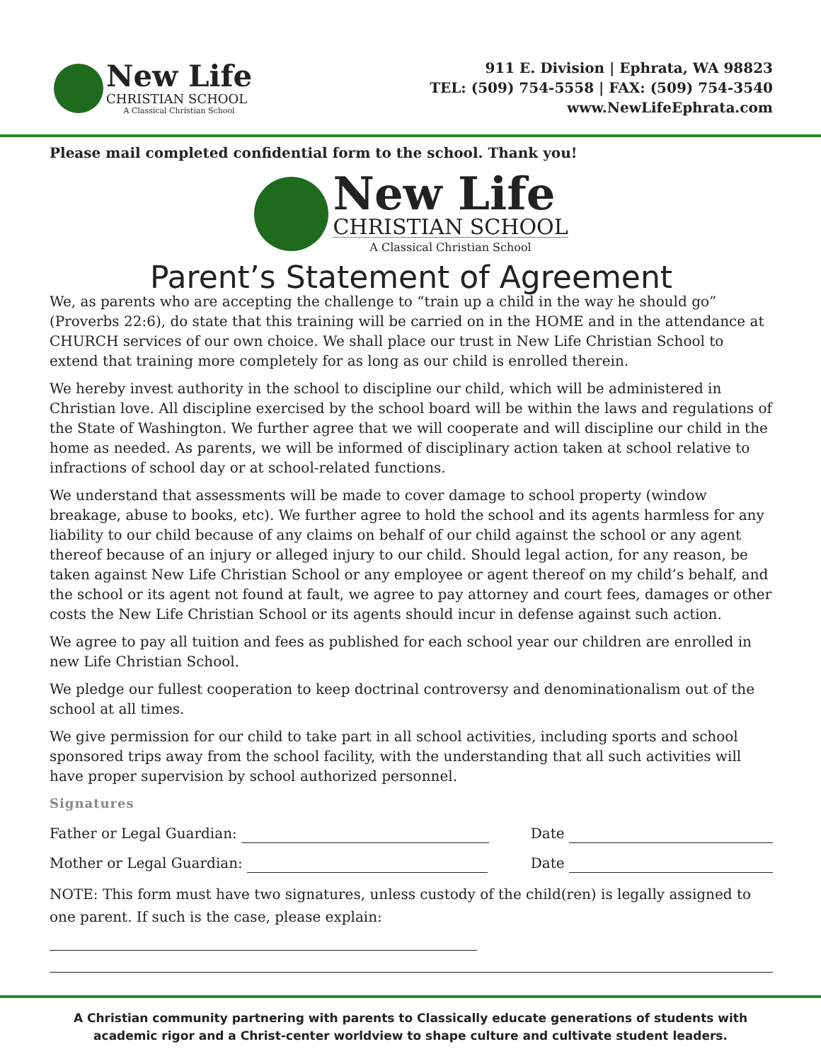New Life
CHRISTIAN SCHOOL
A Classical Christian School
911 E. Division | Ephrata, WA 98823
TEL: (509) 754-5558 | FAX: (509) 754-3540
www.NewLifeEphrata.com
Please mail completed confidential form to the school. Thank you!
New Life
CHRISTIAN SCHOOL
A Classical Christian School
Parent’s Statement of Agreement
We, as parents who are accepting the challenge to “train up a child in the way he should go” (Proverbs 22:6), do state that this training will be carried on in the HOME and in the attendance at CHURCH services of our own choice. We shall place our trust in New Life Christian School to extend that training more completely for as long as our child is enrolled therein.
We hereby invest authority in the school to discipline our child, which will be administered in Christian love. All discipline exercised by the school board will be within the laws and regulations of the State of Washington. We further agree that we will cooperate and will discipline our child in the home as needed. As parents, we will be informed of disciplinary action taken at school relative to infractions of school day or at school-related functions.
We understand that assessments will be made to cover damage to school property (window breakage, abuse to books, etc). We further agree to hold the school and its agents harmless for any liability to our child because of any claims on behalf of our child against the school or any agent thereof because of an injury or alleged injury to our child. Should legal action, for any reason, be taken against New Life Christian School or any employee or agent thereof on my child’s behalf, and the school or its agent not found at fault, we agree to pay attorney and court fees, damages or other costs the New Life Christian School or its agents should incur in defense against such action.
We agree to pay all tuition and fees as published for each school year our children are enrolled in new Life Christian School.
We pledge our fullest cooperation to keep doctrinal controversy and denominationalism out of the school at all times.
We give permission for our child to take part in all school activities, including sports and school sponsored trips away from the school facility, with the understanding that all such activities will have proper supervision by school authorized personnel.
Signatures
Father or Legal Guardian: Date
Mother or Legal Guardian: Date
NOTE: This form must have two signatures, unless custody of the child(ren) is legally assigned to one parent. If such is the case, please explain:
A Christian community partnering with parents to Classically educate generations of students with academic rigor and a Christ-center worldview to shape culture and cultivate student leaders.